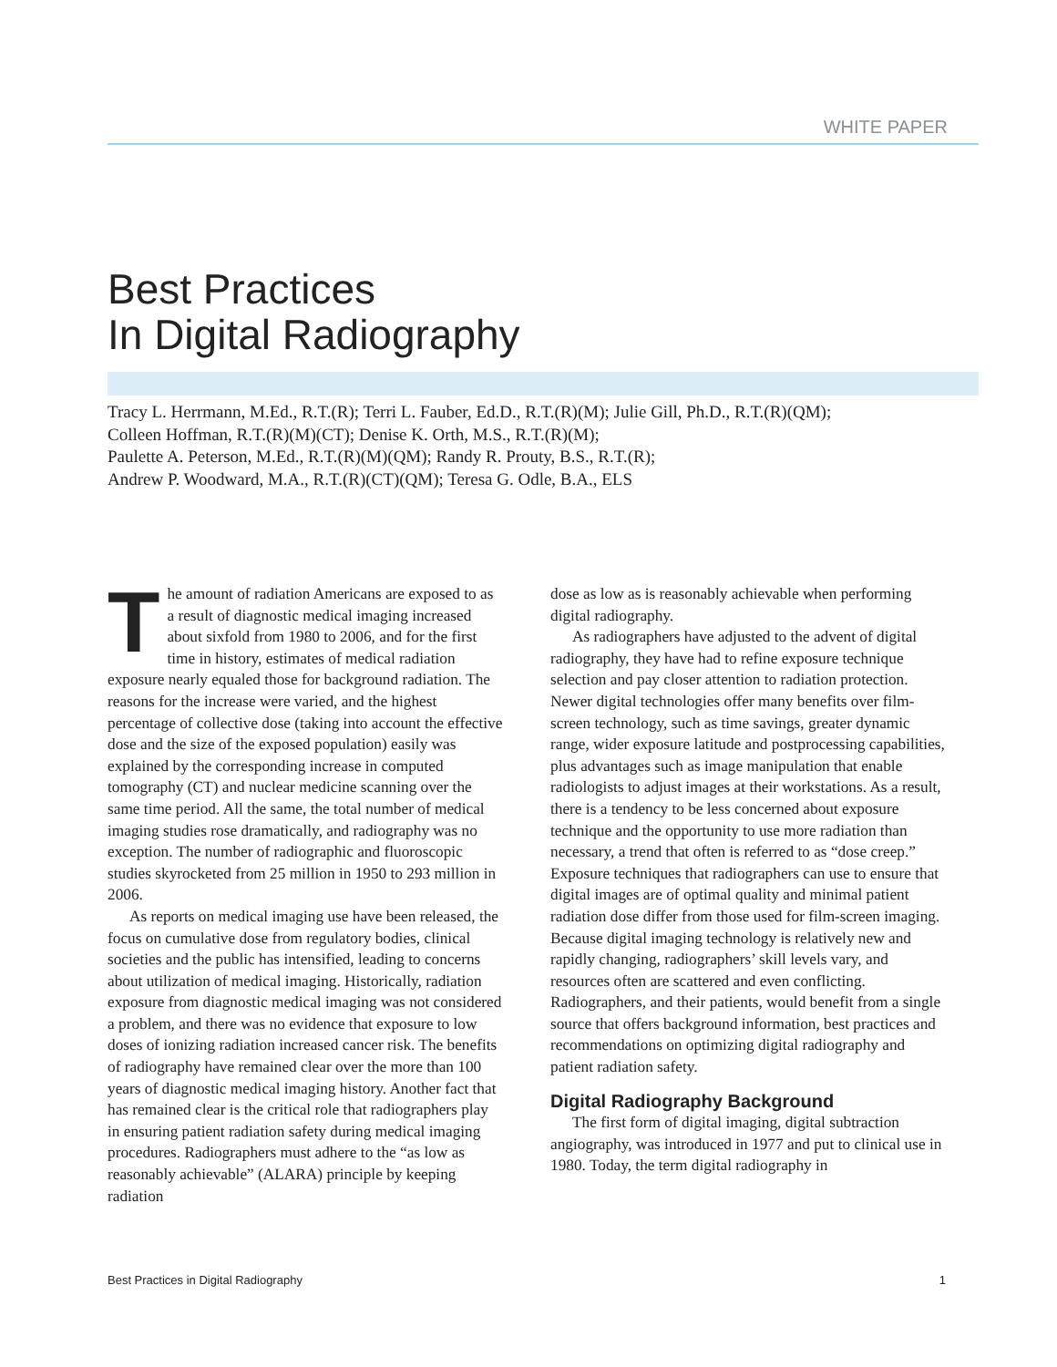WHITE PAPER
Best Practices
In Digital Radiography
Tracy L. Herrmann, M.Ed., R.T.(R); Terri L. Fauber, Ed.D., R.T.(R)(M); Julie Gill, Ph.D., R.T.(R)(QM);
Colleen Hoffman, R.T.(R)(M)(CT); Denise K. Orth, M.S., R.T.(R)(M);
Paulette A. Peterson, M.Ed., R.T.(R)(M)(QM); Randy R. Prouty, B.S., R.T.(R);
Andrew P. Woodward, M.A., R.T.(R)(CT)(QM); Teresa G. Odle, B.A., ELS
The amount of radiation Americans are exposed to as a result of diagnostic medical imaging increased about sixfold from 1980 to 2006, and for the first time in history, estimates of medical radiation exposure nearly equaled those for background radiation. The reasons for the increase were varied, and the highest percentage of collective dose (taking into account the effective dose and the size of the exposed population) easily was explained by the corresponding increase in computed tomography (CT) and nuclear medicine scanning over the same time period. All the same, the total number of medical imaging studies rose dramatically, and radiography was no exception. The number of radiographic and fluoroscopic studies skyrocketed from 25 million in 1950 to 293 million in 2006.
As reports on medical imaging use have been released, the focus on cumulative dose from regulatory bodies, clinical societies and the public has intensified, leading to concerns about utilization of medical imaging. Historically, radiation exposure from diagnostic medical imaging was not considered a problem, and there was no evidence that exposure to low doses of ionizing radiation increased cancer risk. The benefits of radiography have remained clear over the more than 100 years of diagnostic medical imaging history. Another fact that has remained clear is the critical role that radiographers play in ensuring patient radiation safety during medical imaging procedures. Radiographers must adhere to the “as low as reasonably achievable” (ALARA) principle by keeping radiation
dose as low as is reasonably achievable when performing digital radiography.
As radiographers have adjusted to the advent of digital radiography, they have had to refine exposure technique selection and pay closer attention to radiation protection. Newer digital technologies offer many benefits over film-screen technology, such as time savings, greater dynamic range, wider exposure latitude and postprocessing capabilities, plus advantages such as image manipulation that enable radiologists to adjust images at their workstations. As a result, there is a tendency to be less concerned about exposure technique and the opportunity to use more radiation than necessary, a trend that often is referred to as “dose creep.” Exposure techniques that radiographers can use to ensure that digital images are of optimal quality and minimal patient radiation dose differ from those used for film-screen imaging. Because digital imaging technology is relatively new and rapidly changing, radiographers’ skill levels vary, and resources often are scattered and even conflicting. Radiographers, and their patients, would benefit from a single source that offers background information, best practices and recommendations on optimizing digital radiography and patient radiation safety.
Digital Radiography Background
The first form of digital imaging, digital subtraction angiography, was introduced in 1977 and put to clinical use in 1980. Today, the term digital radiography in
Best Practices in Digital Radiography 1